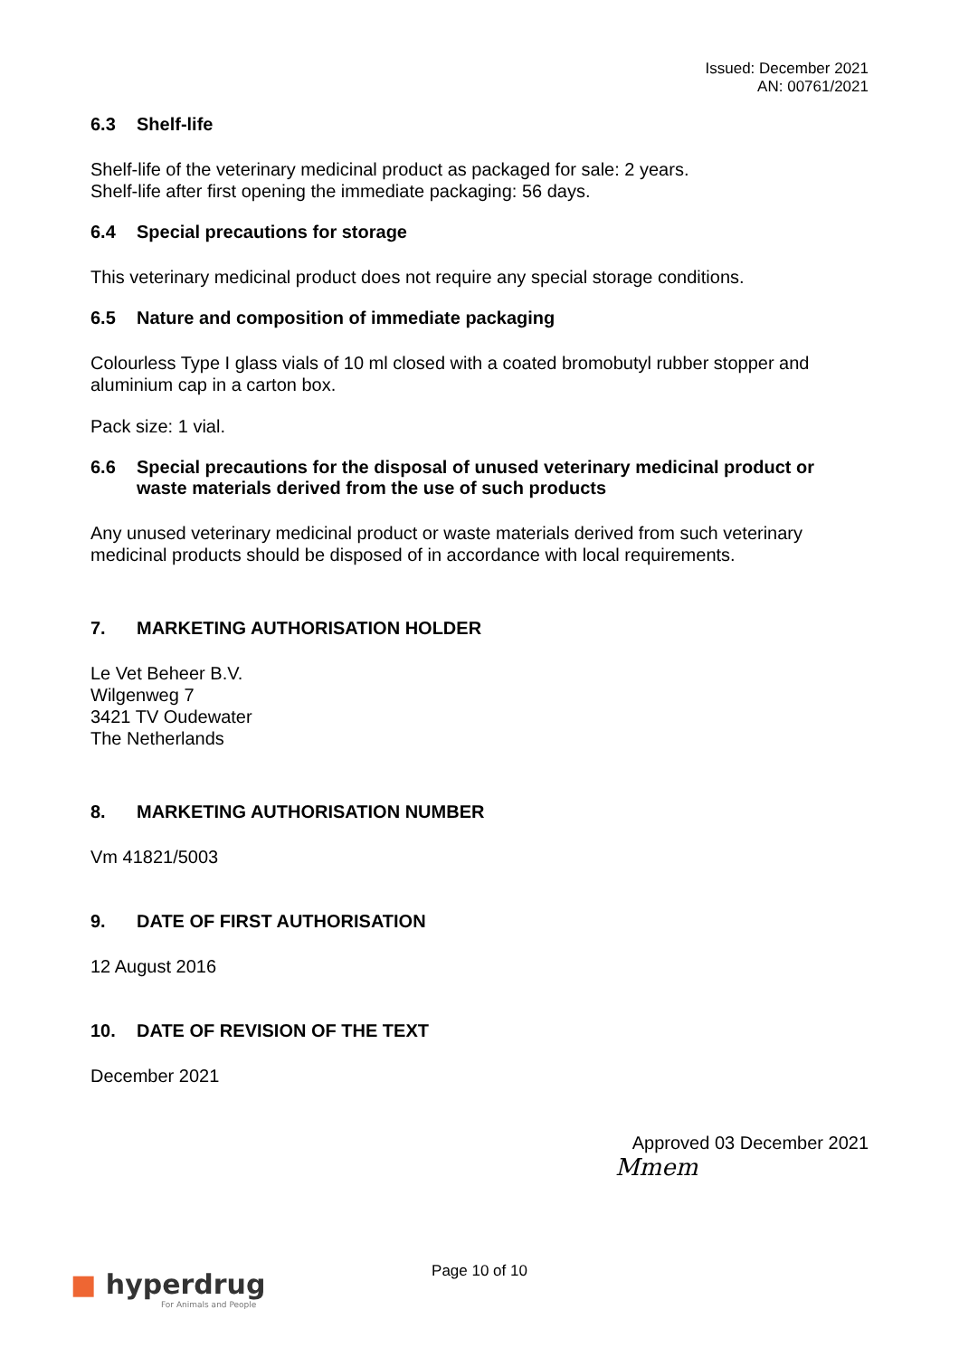Issued: December 2021
AN: 00761/2021
6.3 Shelf-life
Shelf-life of the veterinary medicinal product as packaged for sale: 2 years.
Shelf-life after first opening the immediate packaging: 56 days.
6.4 Special precautions for storage
This veterinary medicinal product does not require any special storage conditions.
6.5 Nature and composition of immediate packaging
Colourless Type I glass vials of 10 ml closed with a coated bromobutyl rubber stopper and aluminium cap in a carton box.
Pack size: 1 vial.
6.6 Special precautions for the disposal of unused veterinary medicinal product or waste materials derived from the use of such products
Any unused veterinary medicinal product or waste materials derived from such veterinary medicinal products should be disposed of in accordance with local requirements.
7. MARKETING AUTHORISATION HOLDER
Le Vet Beheer B.V.
Wilgenweg 7
3421 TV Oudewater
The Netherlands
8. MARKETING AUTHORISATION NUMBER
Vm 41821/5003
9. DATE OF FIRST AUTHORISATION
12 August 2016
10. DATE OF REVISION OF THE TEXT
December 2021
Approved 03 December 2021
Mmem
■ hyperdrug
For Animals and People
Page 10 of 10